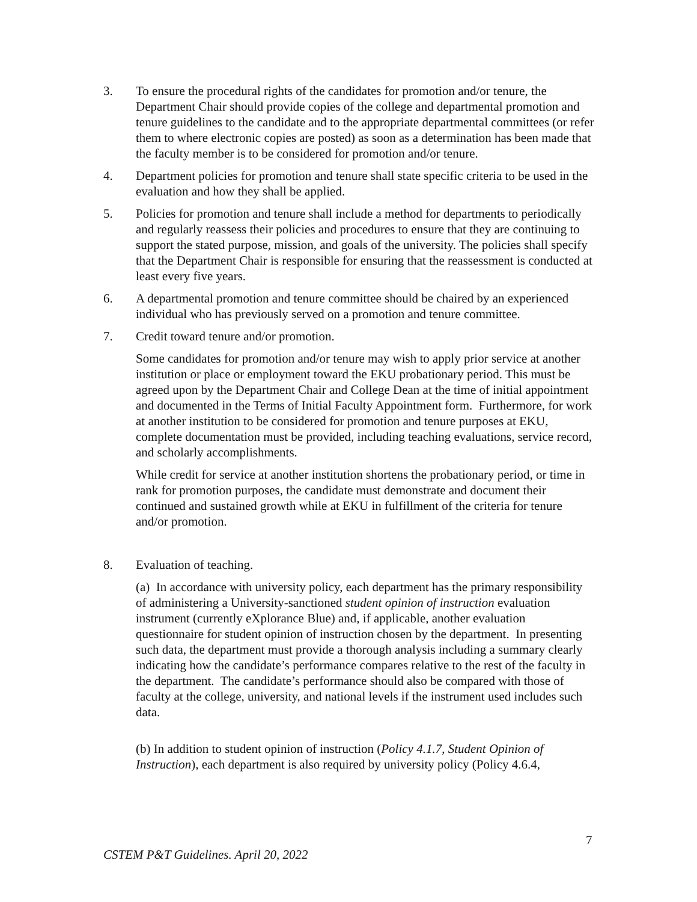3. To ensure the procedural rights of the candidates for promotion and/or tenure, the Department Chair should provide copies of the college and departmental promotion and tenure guidelines to the candidate and to the appropriate departmental committees (or refer them to where electronic copies are posted) as soon as a determination has been made that the faculty member is to be considered for promotion and/or tenure.
4. Department policies for promotion and tenure shall state specific criteria to be used in the evaluation and how they shall be applied.
5. Policies for promotion and tenure shall include a method for departments to periodically and regularly reassess their policies and procedures to ensure that they are continuing to support the stated purpose, mission, and goals of the university. The policies shall specify that the Department Chair is responsible for ensuring that the reassessment is conducted at least every five years.
6. A departmental promotion and tenure committee should be chaired by an experienced individual who has previously served on a promotion and tenure committee.
7. Credit toward tenure and/or promotion.
Some candidates for promotion and/or tenure may wish to apply prior service at another institution or place or employment toward the EKU probationary period. This must be agreed upon by the Department Chair and College Dean at the time of initial appointment and documented in the Terms of Initial Faculty Appointment form. Furthermore, for work at another institution to be considered for promotion and tenure purposes at EKU, complete documentation must be provided, including teaching evaluations, service record, and scholarly accomplishments.
While credit for service at another institution shortens the probationary period, or time in rank for promotion purposes, the candidate must demonstrate and document their continued and sustained growth while at EKU in fulfillment of the criteria for tenure and/or promotion.
8. Evaluation of teaching.
(a) In accordance with university policy, each department has the primary responsibility of administering a University-sanctioned student opinion of instruction evaluation instrument (currently eXplorance Blue) and, if applicable, another evaluation questionnaire for student opinion of instruction chosen by the department. In presenting such data, the department must provide a thorough analysis including a summary clearly indicating how the candidate’s performance compares relative to the rest of the faculty in the department. The candidate’s performance should also be compared with those of faculty at the college, university, and national levels if the instrument used includes such data.
(b) In addition to student opinion of instruction (Policy 4.1.7, Student Opinion of Instruction), each department is also required by university policy (Policy 4.6.4,
7
CSTEM P&T Guidelines. April 20, 2022